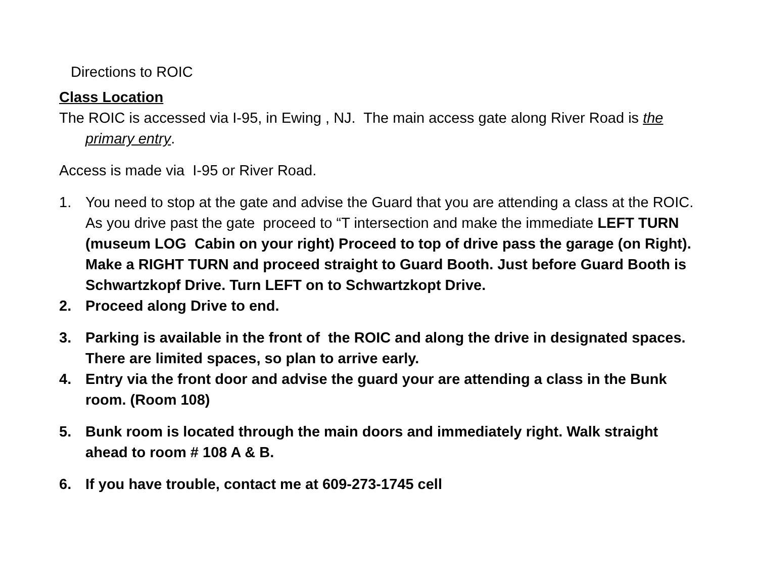Directions to ROIC
Class Location
The ROIC is accessed via I-95, in Ewing , NJ. The main access gate along River Road is the primary entry.
Access is made via I-95 or River Road.
1. You need to stop at the gate and advise the Guard that you are attending a class at the ROIC. As you drive past the gate proceed to “T intersection and make the immediate LEFT TURN (museum LOG Cabin on your right) Proceed to top of drive pass the garage (on Right). Make a RIGHT TURN and proceed straight to Guard Booth. Just before Guard Booth is Schwartzkopf Drive. Turn LEFT on to Schwartzkopt Drive.
2. Proceed along Drive to end.
3. Parking is available in the front of the ROIC and along the drive in designated spaces. There are limited spaces, so plan to arrive early.
4. Entry via the front door and advise the guard your are attending a class in the Bunk room. (Room 108)
5. Bunk room is located through the main doors and immediately right. Walk straight ahead to room # 108 A & B.
6. If you have trouble, contact me at 609-273-1745 cell